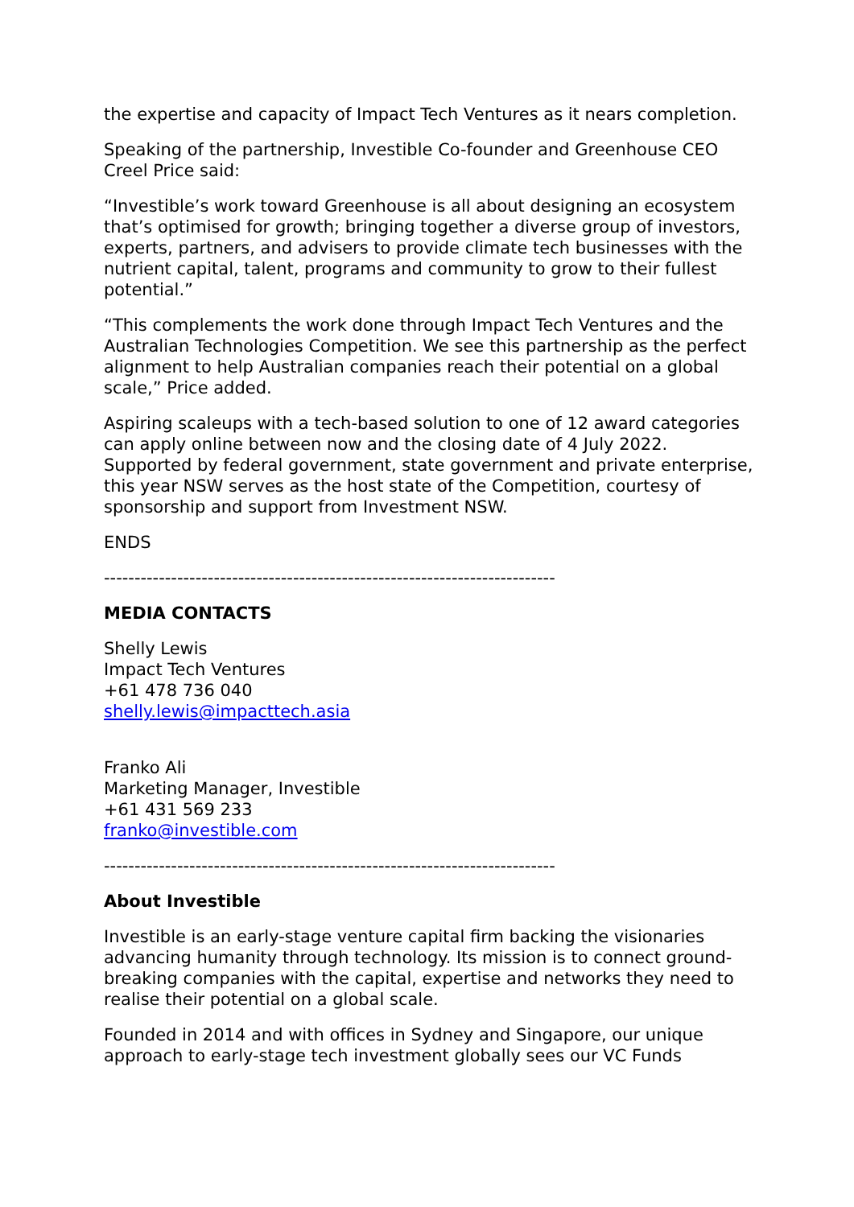the expertise and capacity of Impact Tech Ventures as it nears completion.
Speaking of the partnership, Investible Co-founder and Greenhouse CEO Creel Price said:
“Investible’s work toward Greenhouse is all about designing an ecosystem that’s optimised for growth; bringing together a diverse group of investors, experts, partners, and advisers to provide climate tech businesses with the nutrient capital, talent, programs and community to grow to their fullest potential.”
“This complements the work done through Impact Tech Ventures and the Australian Technologies Competition. We see this partnership as the perfect alignment to help Australian companies reach their potential on a global scale,” Price added.
Aspiring scaleups with a tech-based solution to one of 12 award categories can apply online between now and the closing date of 4 July 2022. Supported by federal government, state government and private enterprise, this year NSW serves as the host state of the Competition, courtesy of sponsorship and support from Investment NSW.
ENDS
--------------------------------------------------------------------------
MEDIA CONTACTS
Shelly Lewis
Impact Tech Ventures
+61 478 736 040
shelly.lewis@impacttech.asia
Franko Ali
Marketing Manager, Investible
+61 431 569 233
franko@investible.com
--------------------------------------------------------------------------
About Investible
Investible is an early-stage venture capital firm backing the visionaries advancing humanity through technology. Its mission is to connect ground-breaking companies with the capital, expertise and networks they need to realise their potential on a global scale.
Founded in 2014 and with offices in Sydney and Singapore, our unique approach to early-stage tech investment globally sees our VC Funds